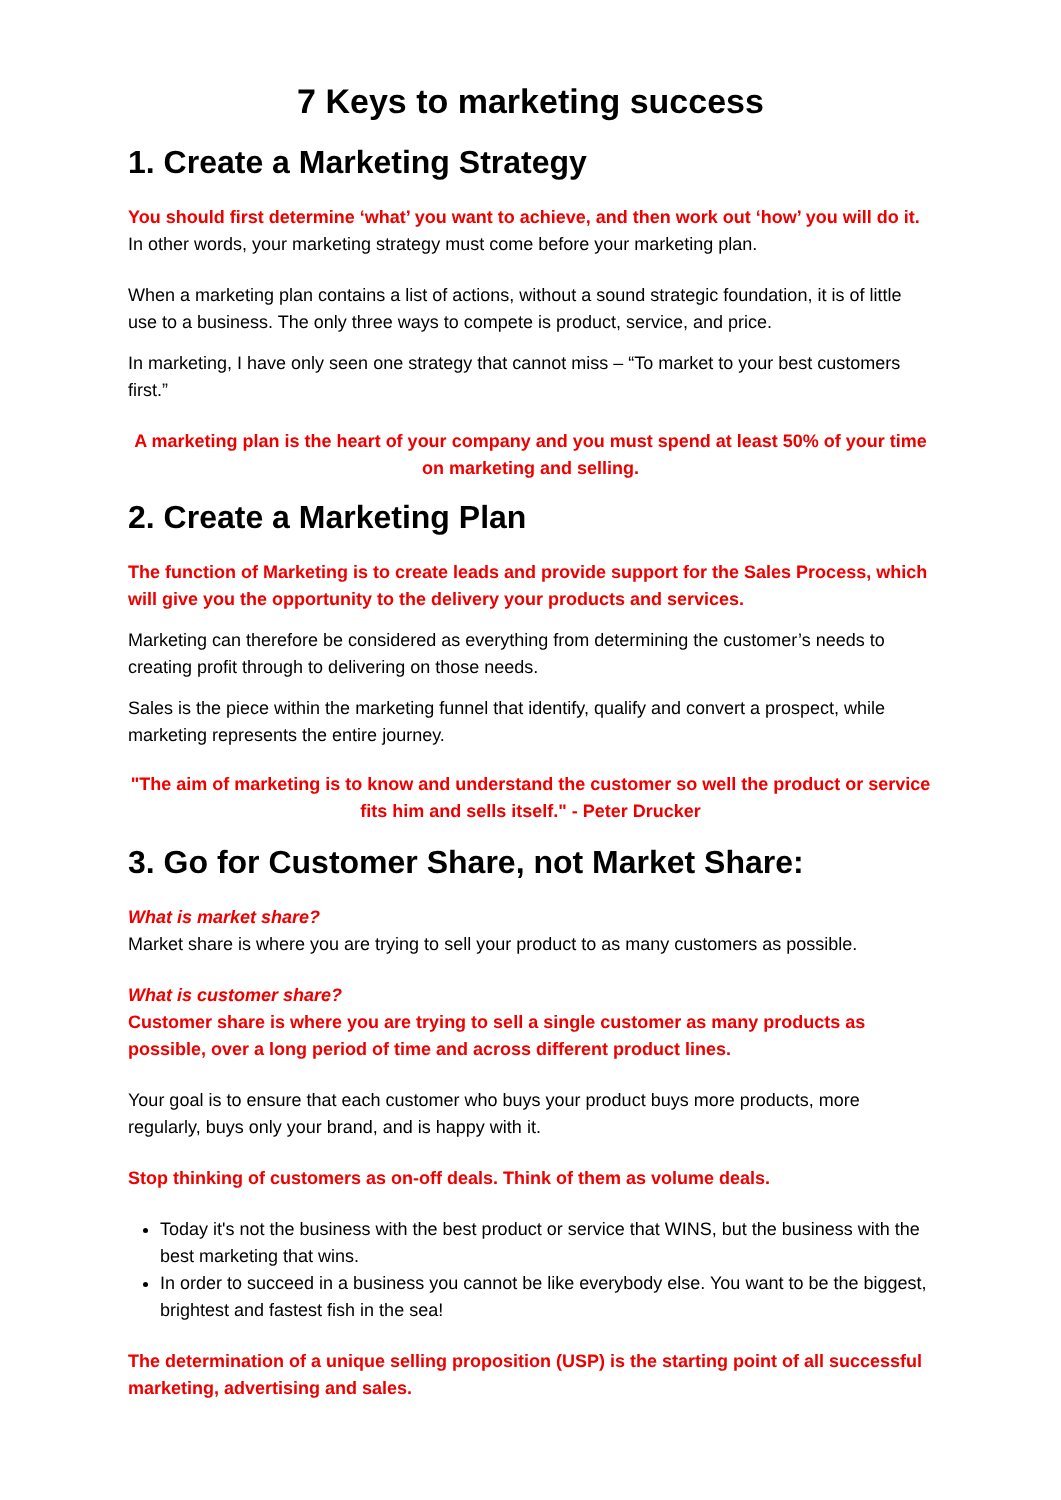7 Keys to marketing success
1. Create a Marketing Strategy
You should first determine ‘what’ you want to achieve, and then work out ‘how’ you will do it. In other words, your marketing strategy must come before your marketing plan.
When a marketing plan contains a list of actions, without a sound strategic foundation, it is of little use to a business. The only three ways to compete is product, service, and price.
In marketing, I have only seen one strategy that cannot miss – “To market to your best customers first.”
A marketing plan is the heart of your company and you must spend at least 50% of your time on marketing and selling.
2. Create a Marketing Plan
The function of Marketing is to create leads and provide support for the Sales Process, which will give you the opportunity to the delivery your products and services.
Marketing can therefore be considered as everything from determining the customer’s needs to creating profit through to delivering on those needs.
Sales is the piece within the marketing funnel that identify, qualify and convert a prospect, while marketing represents the entire journey.
"The aim of marketing is to know and understand the customer so well the product or service fits him and sells itself." - Peter Drucker
3. Go for Customer Share, not Market Share:
What is market share?
Market share is where you are trying to sell your product to as many customers as possible.
What is customer share?
Customer share is where you are trying to sell a single customer as many products as possible, over a long period of time and across different product lines.
Your goal is to ensure that each customer who buys your product buys more products, more regularly, buys only your brand, and is happy with it.
Stop thinking of customers as on-off deals. Think of them as volume deals.
Today it's not the business with the best product or service that WINS, but the business with the best marketing that wins.
In order to succeed in a business you cannot be like everybody else. You want to be the biggest, brightest and fastest fish in the sea!
The determination of a unique selling proposition (USP) is the starting point of all successful marketing, advertising and sales.